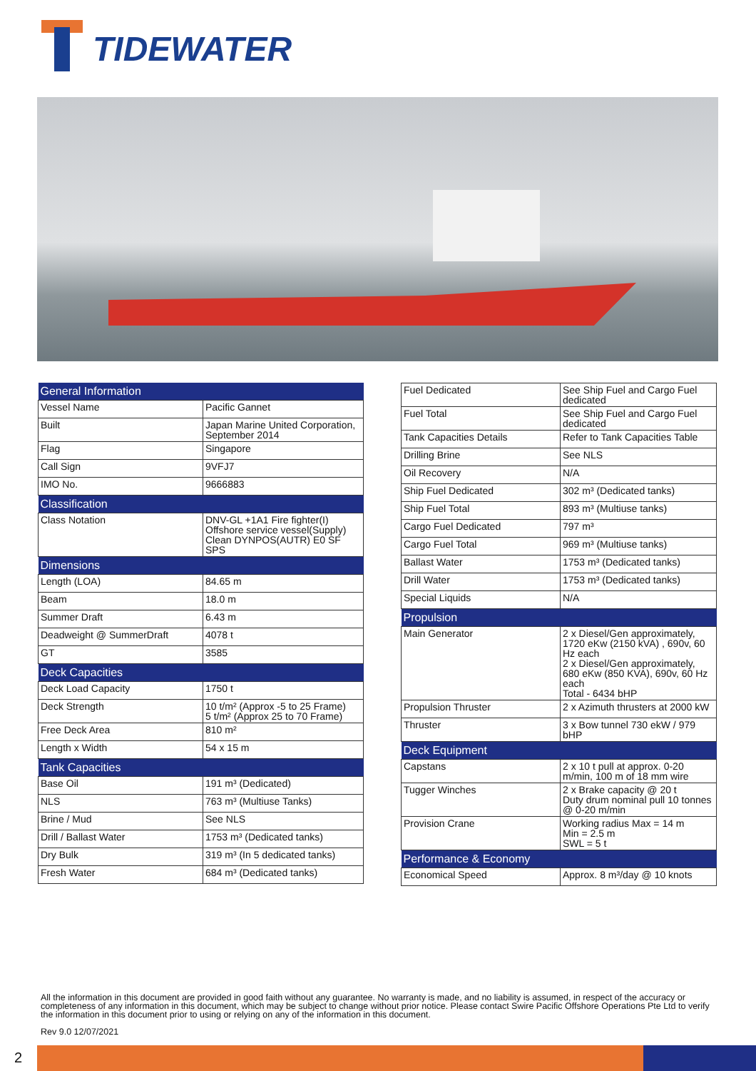TIDEWATER
| General Information | |
| --- | --- |
| Vessel Name | Pacific Gannet |
| Built | Japan Marine United Corporation, September 2014 |
| Flag | Singapore |
| Call Sign | 9VFJ7 |
| IMO No. | 9666883 |
| Classification | |
| Class Notation | DNV-GL +1A1 Fire fighter(I) Offshore service vessel(Supply) Clean DYNPOS(AUTR) E0 SF SPS |
| Dimensions | |
| Length (LOA) | 84.65 m |
| Beam | 18.0 m |
| Summer Draft | 6.43 m |
| Deadweight @ SummerDraft | 4078 t |
| GT | 3585 |
| Deck Capacities | |
| Deck Load Capacity | 1750 t |
| Deck Strength | 10 t/m² (Approx -5 to 25 Frame) 5 t/m² (Approx 25 to 70 Frame) |
| Free Deck Area | 810 m² |
| Length x Width | 54 x 15 m |
| Tank Capacities | |
| Base Oil | 191 m³ (Dedicated) |
| NLS | 763 m³ (Multiuse Tanks) |
| Brine / Mud | See NLS |
| Drill / Ballast Water | 1753 m³ (Dedicated tanks) |
| Dry Bulk | 319 m³ (In 5 dedicated tanks) |
| Fresh Water | 684 m³ (Dedicated tanks) |
| Fuel Dedicated | See Ship Fuel and Cargo Fuel dedicated |
| Fuel Total | See Ship Fuel and Cargo Fuel dedicated |
| Tank Capacities Details | Refer to Tank Capacities Table |
| Drilling Brine | See NLS |
| Oil Recovery | N/A |
| Ship Fuel Dedicated | 302 m³ (Dedicated tanks) |
| Ship Fuel Total | 893 m³ (Multiuse tanks) |
| Cargo Fuel Dedicated | 797 m³ |
| Cargo Fuel Total | 969 m³ (Multiuse tanks) |
| Ballast Water | 1753 m³ (Dedicated tanks) |
| Drill Water | 1753 m³ (Dedicated tanks) |
| Special Liquids | N/A |
| Propulsion | |
| Main Generator | 2 x Diesel/Gen approximately, 1720 eKw (2150 kVA) , 690v, 60 Hz each 2 x Diesel/Gen approximately, 680 eKw (850 KVA), 690v, 60 Hz each Total - 6434 bHP |
| Propulsion Thruster | 2 x Azimuth thrusters at 2000 kW |
| Thruster | 3 x Bow tunnel 730 ekW / 979 bHP |
| Deck Equipment | |
| Capstans | 2 x 10 t pull at approx. 0-20 m/min, 100 m of 18 mm wire |
| Tugger Winches | 2 x Brake capacity @ 20 t Duty drum nominal pull 10 tonnes @ 0-20 m/min |
| Provision Crane | Working radius Max = 14 m Min = 2.5 m SWL = 5 t |
| Performance & Economy | |
| Economical Speed | Approx. 8 m³/day @ 10 knots |
All the information in this document are provided in good faith without any guarantee. No warranty is made, and no liability is assumed, in respect of the accuracy or completeness of any information in this document, which may be subject to change without prior notice. Please contact Swire Pacific Offshore Operations Pte Ltd to verify the information in this document prior to using or relying on any of the information in this document.
Rev 9.0 12/07/2021
2